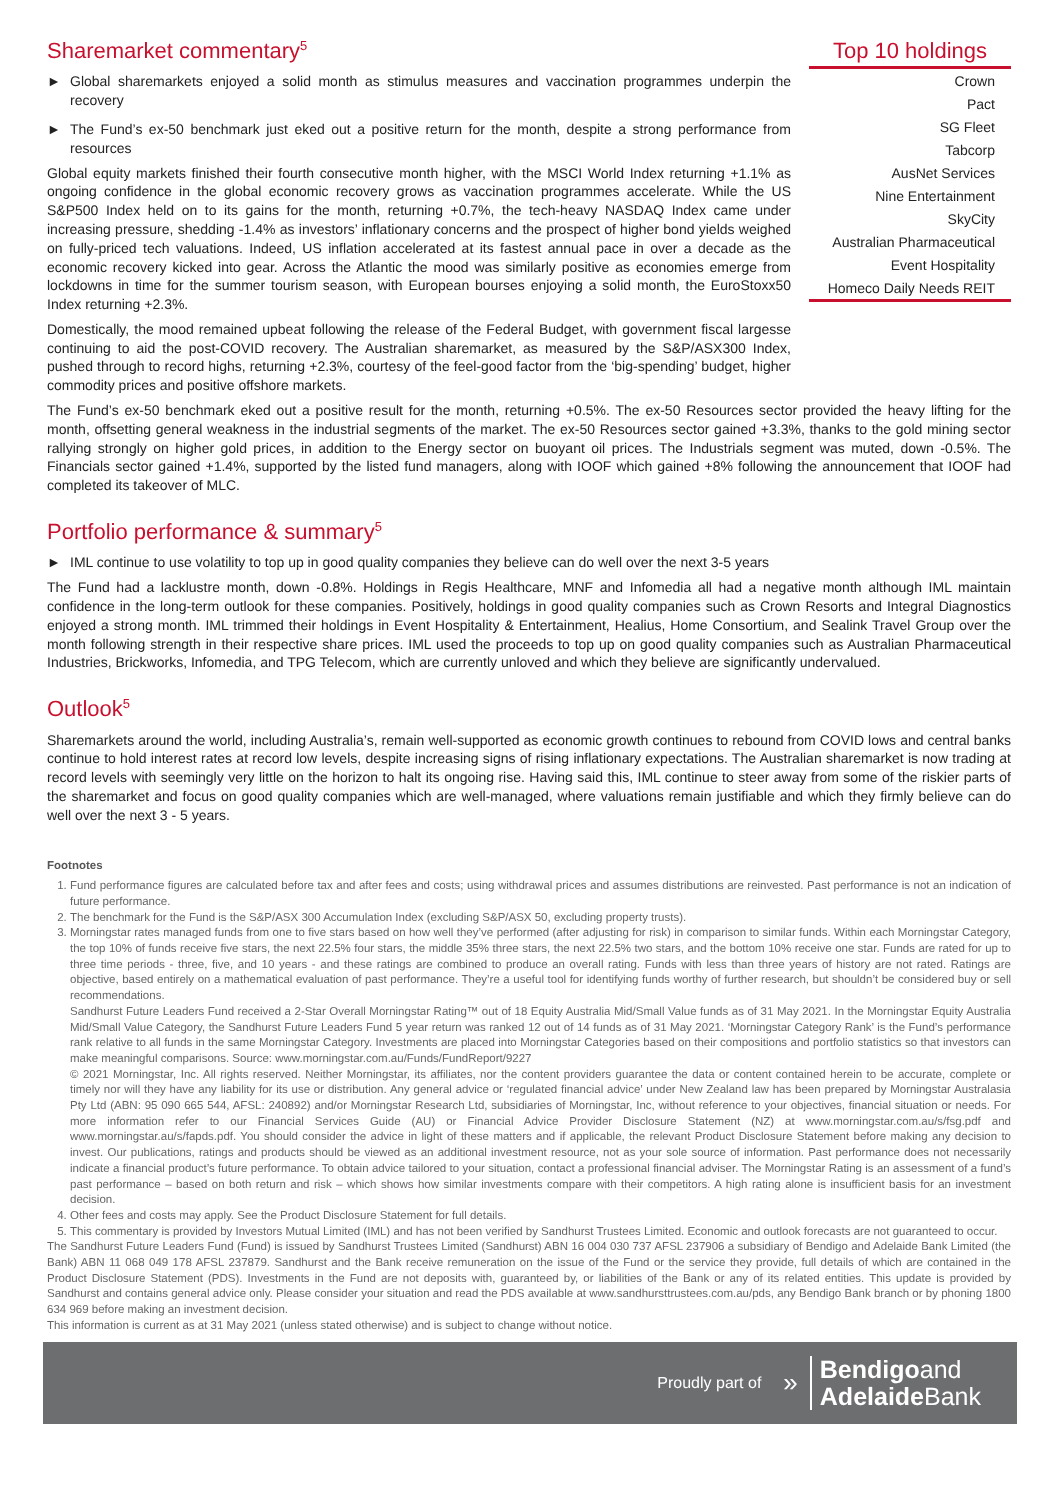Sharemarket commentary<sup>5</sup>
► Global sharemarkets enjoyed a solid month as stimulus measures and vaccination programmes underpin the recovery
► The Fund’s ex-50 benchmark just eked out a positive return for the month, despite a strong performance from resources
Global equity markets finished their fourth consecutive month higher, with the MSCI World Index returning +1.1% as ongoing confidence in the global economic recovery grows as vaccination programmes accelerate. While the US S&P500 Index held on to its gains for the month, returning +0.7%, the tech-heavy NASDAQ Index came under increasing pressure, shedding -1.4% as investors’ inflationary concerns and the prospect of higher bond yields weighed on fully-priced tech valuations. Indeed, US inflation accelerated at its fastest annual pace in over a decade as the economic recovery kicked into gear. Across the Atlantic the mood was similarly positive as economies emerge from lockdowns in time for the summer tourism season, with European bourses enjoying a solid month, the EuroStoxx50 Index returning +2.3%.
Domestically, the mood remained upbeat following the release of the Federal Budget, with government fiscal largesse continuing to aid the post-COVID recovery. The Australian sharemarket, as measured by the S&P/ASX300 Index, pushed through to record highs, returning +2.3%, courtesy of the feel-good factor from the ‘big-spending’ budget, higher commodity prices and positive offshore markets.
Top 10 holdings
| Crown |
| Pact |
| SG Fleet |
| Tabcorp |
| AusNet Services |
| Nine Entertainment |
| SkyCity |
| Australian Pharmaceutical |
| Event Hospitality |
| Homeco Daily Needs REIT |
The Fund’s ex-50 benchmark eked out a positive result for the month, returning +0.5%. The ex-50 Resources sector provided the heavy lifting for the month, offsetting general weakness in the industrial segments of the market. The ex-50 Resources sector gained +3.3%, thanks to the gold mining sector rallying strongly on higher gold prices, in addition to the Energy sector on buoyant oil prices. The Industrials segment was muted, down -0.5%. The Financials sector gained +1.4%, supported by the listed fund managers, along with IOOF which gained +8% following the announcement that IOOF had completed its takeover of MLC.
Portfolio performance & summary<sup>5</sup>
► IML continue to use volatility to top up in good quality companies they believe can do well over the next 3-5 years
The Fund had a lacklustre month, down -0.8%. Holdings in Regis Healthcare, MNF and Infomedia all had a negative month although IML maintain confidence in the long-term outlook for these companies. Positively, holdings in good quality companies such as Crown Resorts and Integral Diagnostics enjoyed a strong month. IML trimmed their holdings in Event Hospitality & Entertainment, Healius, Home Consortium, and Sealink Travel Group over the month following strength in their respective share prices. IML used the proceeds to top up on good quality companies such as Australian Pharmaceutical Industries, Brickworks, Infomedia, and TPG Telecom, which are currently unloved and which they believe are significantly undervalued.
Outlook<sup>5</sup>
Sharemarkets around the world, including Australia’s, remain well-supported as economic growth continues to rebound from COVID lows and central banks continue to hold interest rates at record low levels, despite increasing signs of rising inflationary expectations. The Australian sharemarket is now trading at record levels with seemingly very little on the horizon to halt its ongoing rise. Having said this, IML continue to steer away from some of the riskier parts of the sharemarket and focus on good quality companies which are well-managed, where valuations remain justifiable and which they firmly believe can do well over the next 3 - 5 years.
Footnotes
1. Fund performance figures are calculated before tax and after fees and costs; using withdrawal prices and assumes distributions are reinvested. Past performance is not an indication of future performance.
2. The benchmark for the Fund is the S&P/ASX 300 Accumulation Index (excluding S&P/ASX 50, excluding property trusts).
3. Morningstar rates managed funds from one to five stars based on how well they’ve performed (after adjusting for risk) in comparison to similar funds. Within each Morningstar Category, the top 10% of funds receive five stars, the next 22.5% four stars, the middle 35% three stars, the next 22.5% two stars, and the bottom 10% receive one star. Funds are rated for up to three time periods - three, five, and 10 years - and these ratings are combined to produce an overall rating. Funds with less than three years of history are not rated. Ratings are objective, based entirely on a mathematical evaluation of past performance. They’re a useful tool for identifying funds worthy of further research, but shouldn’t be considered buy or sell recommendations.
Sandhurst Future Leaders Fund received a 2-Star Overall Morningstar Rating™ out of 18 Equity Australia Mid/Small Value funds as of 31 May 2021. In the Morningstar Equity Australia Mid/Small Value Category, the Sandhurst Future Leaders Fund 5 year return was ranked 12 out of 14 funds as of 31 May 2021. ‘Morningstar Category Rank’ is the Fund’s performance rank relative to all funds in the same Morningstar Category. Investments are placed into Morningstar Categories based on their compositions and portfolio statistics so that investors can make meaningful comparisons. Source: www.morningstar.com.au/Funds/FundReport/9227
© 2021 Morningstar, Inc. All rights reserved. Neither Morningstar, its affiliates, nor the content providers guarantee the data or content contained herein to be accurate, complete or timely nor will they have any liability for its use or distribution. Any general advice or ‘regulated financial advice’ under New Zealand law has been prepared by Morningstar Australasia Pty Ltd (ABN: 95 090 665 544, AFSL: 240892) and/or Morningstar Research Ltd, subsidiaries of Morningstar, Inc, without reference to your objectives, financial situation or needs. For more information refer to our Financial Services Guide (AU) or Financial Advice Provider Disclosure Statement (NZ) at www.morningstar.com.au/s/fsg.pdf and www.morningstar.au/s/fapds.pdf. You should consider the advice in light of these matters and if applicable, the relevant Product Disclosure Statement before making any decision to invest. Our publications, ratings and products should be viewed as an additional investment resource, not as your sole source of information. Past performance does not necessarily indicate a financial product’s future performance. To obtain advice tailored to your situation, contact a professional financial adviser. The Morningstar Rating is an assessment of a fund’s past performance – based on both return and risk – which shows how similar investments compare with their competitors. A high rating alone is insufficient basis for an investment decision.
4. Other fees and costs may apply. See the Product Disclosure Statement for full details.
5. This commentary is provided by Investors Mutual Limited (IML) and has not been verified by Sandhurst Trustees Limited. Economic and outlook forecasts are not guaranteed to occur.
The Sandhurst Future Leaders Fund (Fund) is issued by Sandhurst Trustees Limited (Sandhurst) ABN 16 004 030 737 AFSL 237906 a subsidiary of Bendigo and Adelaide Bank Limited (the Bank) ABN 11 068 049 178 AFSL 237879. Sandhurst and the Bank receive remuneration on the issue of the Fund or the service they provide, full details of which are contained in the Product Disclosure Statement (PDS). Investments in the Fund are not deposits with, guaranteed by, or liabilities of the Bank or any of its related entities. This update is provided by Sandhurst and contains general advice only. Please consider your situation and read the PDS available at www.sandhursttrustees.com.au/pds, any Bendigo Bank branch or by phoning 1800 634 969 before making an investment decision.
This information is current as at 31 May 2021 (unless stated otherwise) and is subject to change without notice.
Proudly part of »
Bendigoand
Adelaide Bank